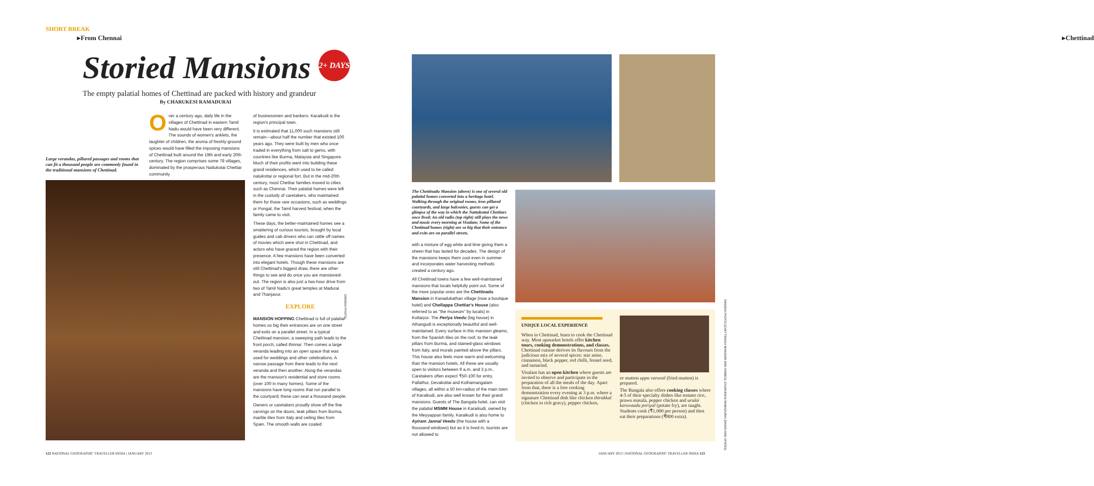SHORT BREAK
▸From Chennai
Storied Mansions 2+ DAYS
The empty palatial homes of Chettinad are packed with history and grandeur
By CHARUKESI RAMADURAI
Large verandas, pillared passages and rooms that can fit a thousand people are commonly found in the traditional mansions of Chettinad.
Over a century ago, daily life in the villages of Chettinad in eastern Tamil Nadu would have been very different. The sounds of women's anklets, the laughter of children, the aroma of freshly-ground spices would have filled the imposing mansions of Chettinad built around the 19th and early 20th century. The region comprises some 78 villages, dominated by the prosperous Nattukotai Chettiar community
of businessmen and bankers. Karaikudi is the region's principal town.
It is estimated that 11,000 such mansions still remain—about half the number that existed 100 years ago. They were built by men who once traded in everything from salt to gems, with countries like Burma, Malaysia and Singapore. Much of their profits went into building these grand residences, which used to be called natukottai or regional fort. But in the mid-20th century, most Chettiar families moved to cities such as Chennai. Their palatial homes were left in the custody of caretakers, who maintained them for those rare occasions, such as weddings or Pongal, the Tamil harvest festival, when the family came to visit.
These days, the better-maintained homes see a smattering of curious tourists, brought by local guides and cab drivers who can rattle off names of movies which were shot in Chettinad, and actors who have graced the region with their presence. A few mansions have been converted into elegant hotels. Though these mansions are still Chettinad's biggest draw, there are other things to see and do once you are mansioned-out. The region is also just a two-hour drive from two of Tamil Nadu's great temples at Madurai and Thanjavur.
EXPLORE
MANSION HOPPING Chettinad is full of palatial homes so big their entrances are on one street and exits on a parallel street. In a typical Chettinad mansion, a sweeping path leads to the front porch, called thinnai. Then comes a large veranda leading into an open space that was used for weddings and other celebrations. A narrow passage from there leads to the next veranda and then another. Along the verandas are the mansion's residential and store rooms (over 100 in many homes). Some of the mansions have long rooms that run parallel to the courtyard; these can seat a thousand people.
Owners or caretakers proudly show off the fine carvings on the doors, teak pillars from Burma, marble tiles from Italy and ceiling tiles from Spain. The smooth walls are coated
DINODIA PHOTO
122 NATIONAL GEOGRAPHIC TRAVELLER INDIA | JANUARY 2013
▸Chettinad
The Chettinadu Mansion (above) is one of several old palatial homes converted into a heritage hotel. Walking through the original rooms, iron-pillared courtyards, and large balconies, guests can get a glimpse of the way in which the Nattukottai Chettiars once lived; An old radio (top right) still plays the news and music every morning at Visalam; Some of the Chettinad homes (right) are so big that their entrance and exits are on parallel streets.
with a mixture of egg white and lime giving them a sheen that has lasted for decades. The design of the mansions keeps them cool even in summer and incorporates water harvesting methods created a century ago.
All Chettinad towns have a few well-maintained mansions that locals helpfully point out. Some of the more popular ones are the Chettinadu Mansion in Kanadukathan village (now a boutique hotel) and Chellappa Chettiar's House (also referred to as "the museum" by locals) in Kottaiyur. The Periya Veedu (big house) in Athangudi is exceptionally beautiful and well-maintained. Every surface in this mansion gleams, from the Spanish tiles on the roof, to the teak pillars from Burma, and stained-glass windows from Italy, and murals painted above the pillars. This house also feels more warm and welcoming than the mansion hotels. All these are usually open to visitors between 9 a.m. and 3 p.m.. Caretakers often expect ₹50-100 for entry. Pallathur, Devakottai and Kothamangalam villages, all within a 50 km-radius of the main town of Karaikudi, are also well known for their grand mansions. Guests of The Bangala hotel, can visit the palatial MSMM House in Karaikudi, owned by the Meyyappan family. Karaikudi is also home to Ayiram Jannal Veedu (the house with a thousand windows) but as it is lived in, tourists are not allowed to
UNIQUE LOCAL EXPERIENCE
When in Chettinad, learn to cook the Chettinad way. Most upmarket hotels offer kitchen tours, cooking demonstrations, and classes. Chettinad cuisine derives its flavours from the judicious mix of several spices: star anise, cinnamon, black pepper, red chilli, fennel seed, and tamarind.
Visalam has an open kitchen where guests are invited to observe and participate in the preparation of all the meals of the day. Apart from that, there is a free cooking demonstration every evening at 3 p.m. where a signature Chettinad dish like chicken thirakkal (chicken in rich gravy), pepper chicken,
or mutton uppu varuval (fried mutton) is prepared.
The Bangala also offers cooking classes where 4-5 of their specialty dishes like tomato rice, prawn masala, pepper chicken and urulai karuvaadu poriyal (potato fry), are taught. Students cook (₹1,000 per person) and then eat their preparations (₹800 extra).
DINODIA PHOTO (CHETTINADU MANSION AND HOMES); CHARUKESI RAMADURAI (RADIO AND SPICES)
JANUARY 2013 | NATIONAL GEOGRAPHIC TRAVELLER INDIA 123